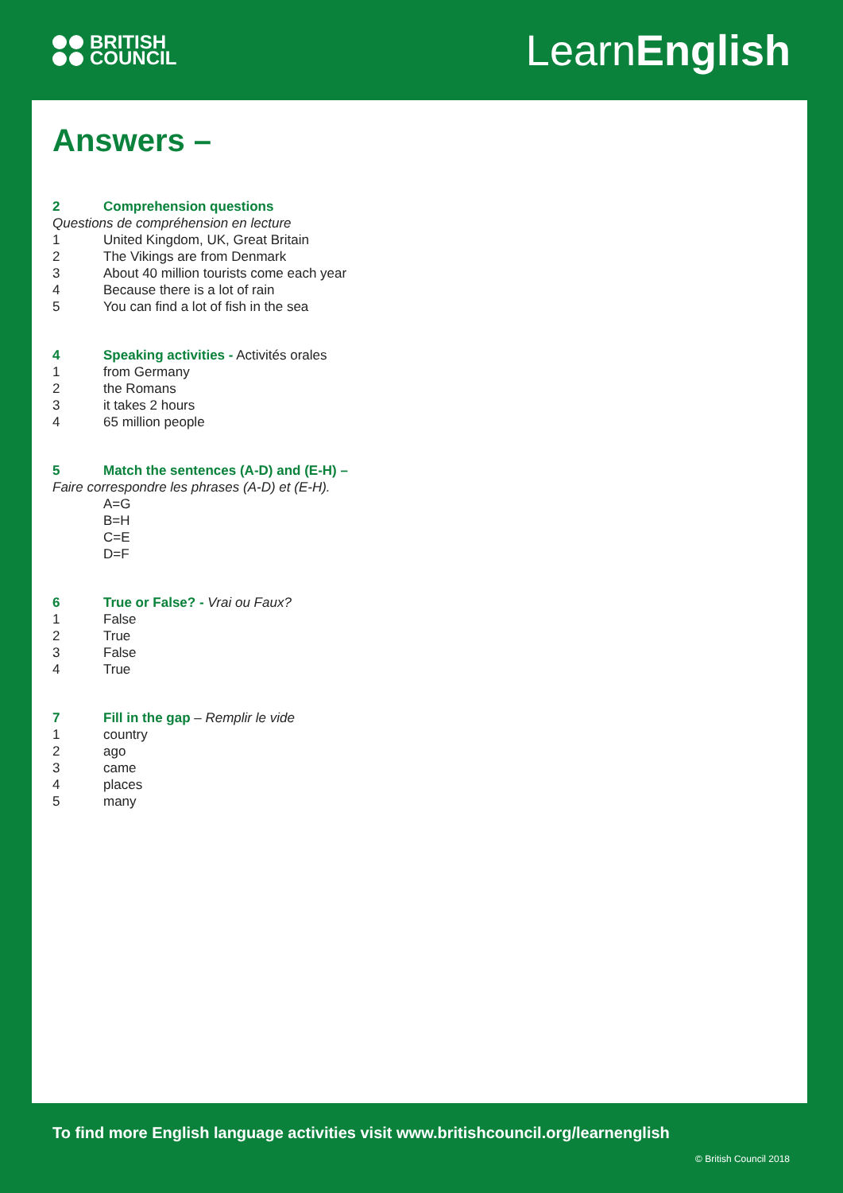BRITISH
COUNCIL
LearnEnglish
Answers –
2 Comprehension questions
Questions de compréhension en lecture
1 United Kingdom, UK, Great Britain
2 The Vikings are from Denmark
3 About 40 million tourists come each year
4 Because there is a lot of rain
5 You can find a lot of fish in the sea
4 Speaking activities - Activités orales
1 from Germany
2 the Romans
3 it takes 2 hours
4 65 million people
5 Match the sentences (A-D) and (E-H) –
Faire correspondre les phrases (A-D) et (E-H).
A=G
B=H
C=E
D=F
6 True or False? - Vrai ou Faux?
1 False
2 True
3 False
4 True
7 Fill in the gap – Remplir le vide
1 country
2 ago
3 came
4 places
5 many
To find more English language activities visit www.britishcouncil.org/learnenglish
© British Council 2018